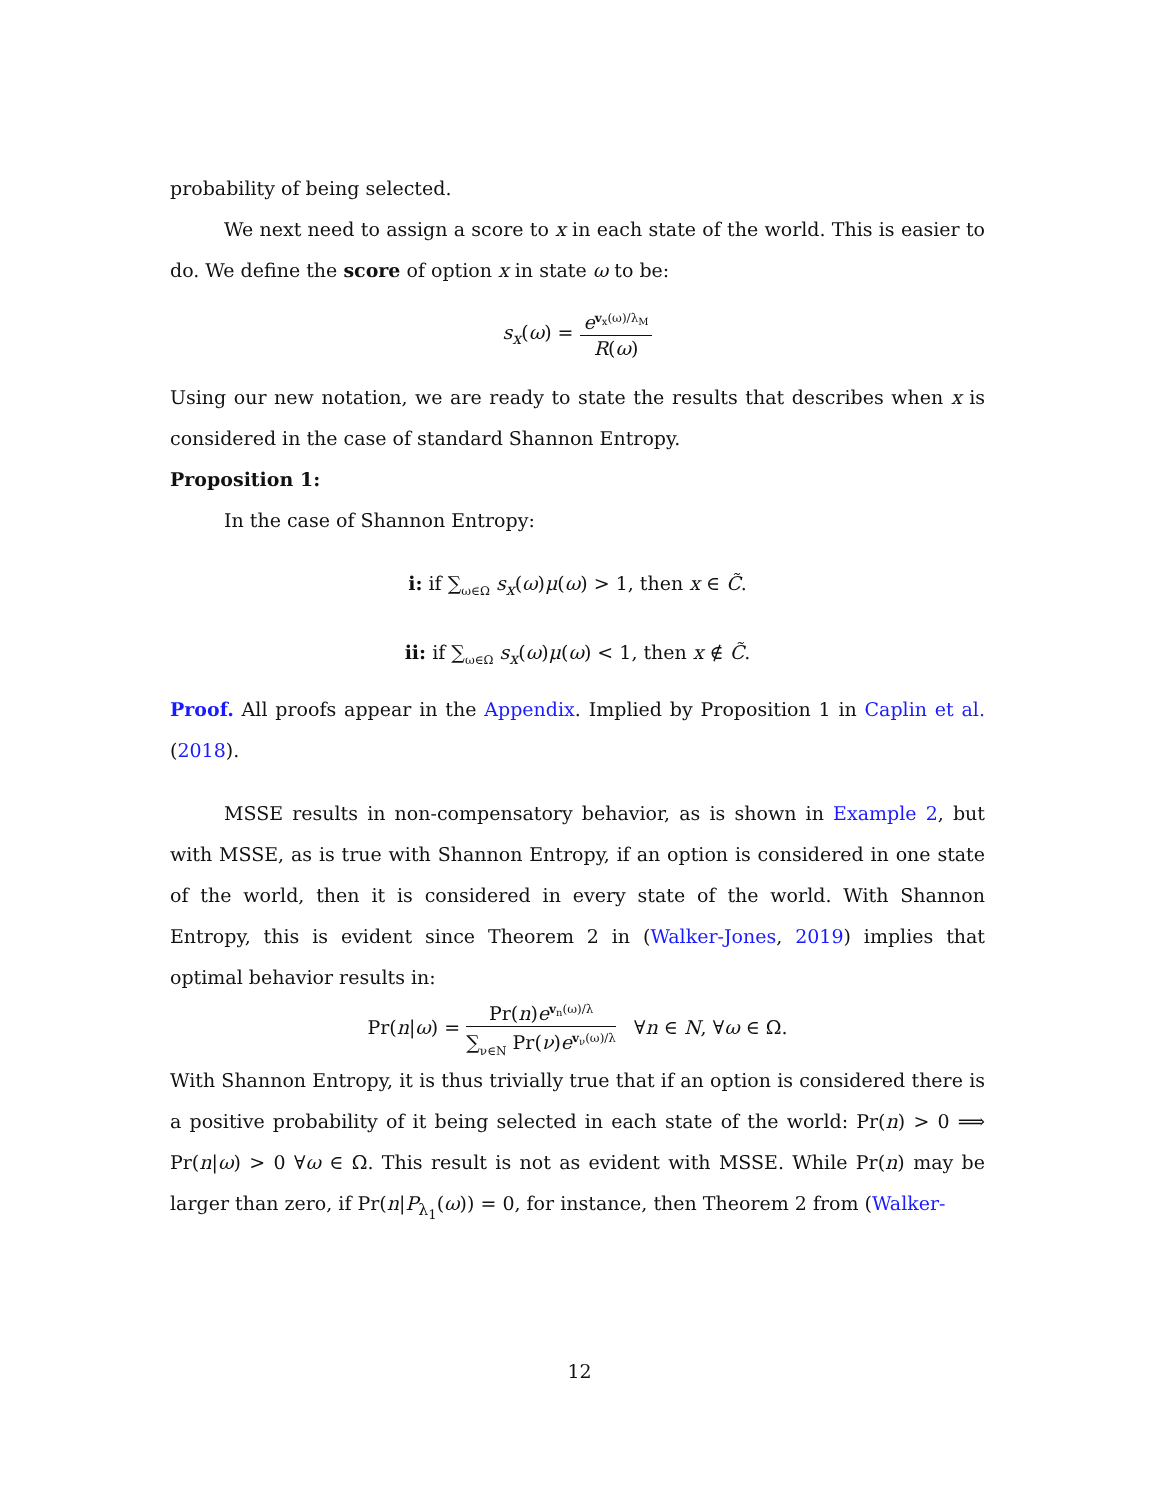probability of being selected.
We next need to assign a score to x in each state of the world. This is easier to do. We define the score of option x in state ω to be:
s<sub>x</sub>(ω) = e<sup>v<sub>x</sub>(ω)/λ<sub>M</sub></sup> R(ω)
Using our new notation, we are ready to state the results that describes when x is considered in the case of standard Shannon Entropy.
Proposition 1:
In the case of Shannon Entropy:
i: if ∑<sub>ω∈Ω</sub> s<sub>x</sub>(ω)μ(ω) > 1, then x ∈ C̃.
ii: if ∑<sub>ω∈Ω</sub> s<sub>x</sub>(ω)μ(ω) < 1, then x ∉ C̃.
Proof. All proofs appear in the Appendix. Implied by Proposition 1 in Caplin et al. (2018).
MSSE results in non-compensatory behavior, as is shown in Example 2, but with MSSE, as is true with Shannon Entropy, if an option is considered in one state of the world, then it is considered in every state of the world. With Shannon Entropy, this is evident since Theorem 2 in (Walker-Jones, 2019) implies that optimal behavior results in:
Pr(n|ω) = Pr(n)e<sup>v<sub>n</sub>(ω)/λ</sup> ∑<sub>ν∈N</sub> Pr(ν)e<sup>v<sub>ν</sub>(ω)/λ</sup> ∀n ∈ N, ∀ω ∈ Ω.
With Shannon Entropy, it is thus trivially true that if an option is considered there is a positive probability of it being selected in each state of the world: Pr(n) > 0 ⟹ Pr(n|ω) > 0 ∀ω ∈ Ω. This result is not as evident with MSSE. While Pr(n) may be larger than zero, if Pr(n|P<sub>λ<sub>1</sub></sub>(ω)) = 0, for instance, then Theorem 2 from (Walker-
12